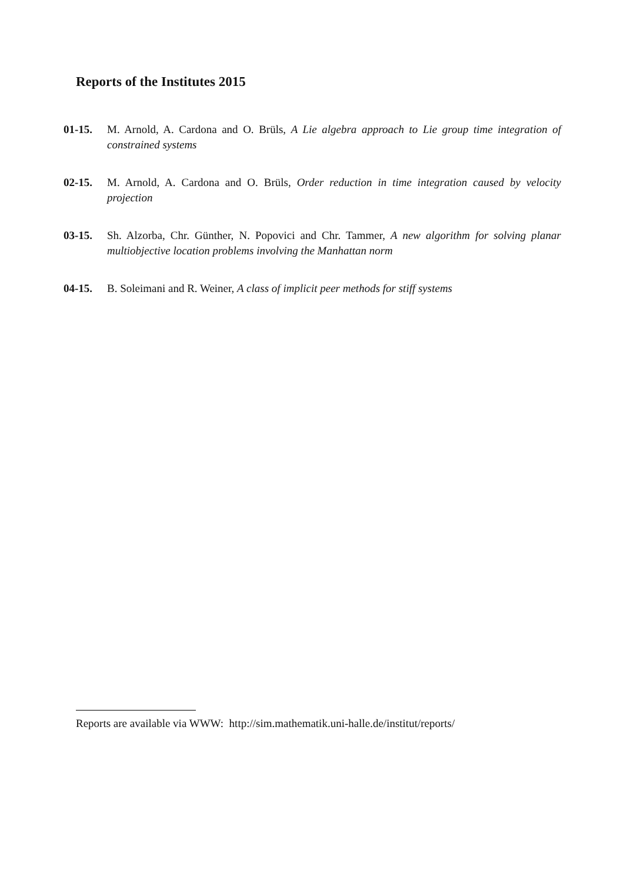Reports of the Institutes 2015
01-15. M. Arnold, A. Cardona and O. Brüls, A Lie algebra approach to Lie group time integration of constrained systems
02-15. M. Arnold, A. Cardona and O. Brüls, Order reduction in time integration caused by velocity projection
03-15. Sh. Alzorba, Chr. Günther, N. Popovici and Chr. Tammer, A new algorithm for solving planar multiobjective location problems involving the Manhattan norm
04-15. B. Soleimani and R. Weiner, A class of implicit peer methods for stiff systems
Reports are available via WWW: http://sim.mathematik.uni-halle.de/institut/reports/